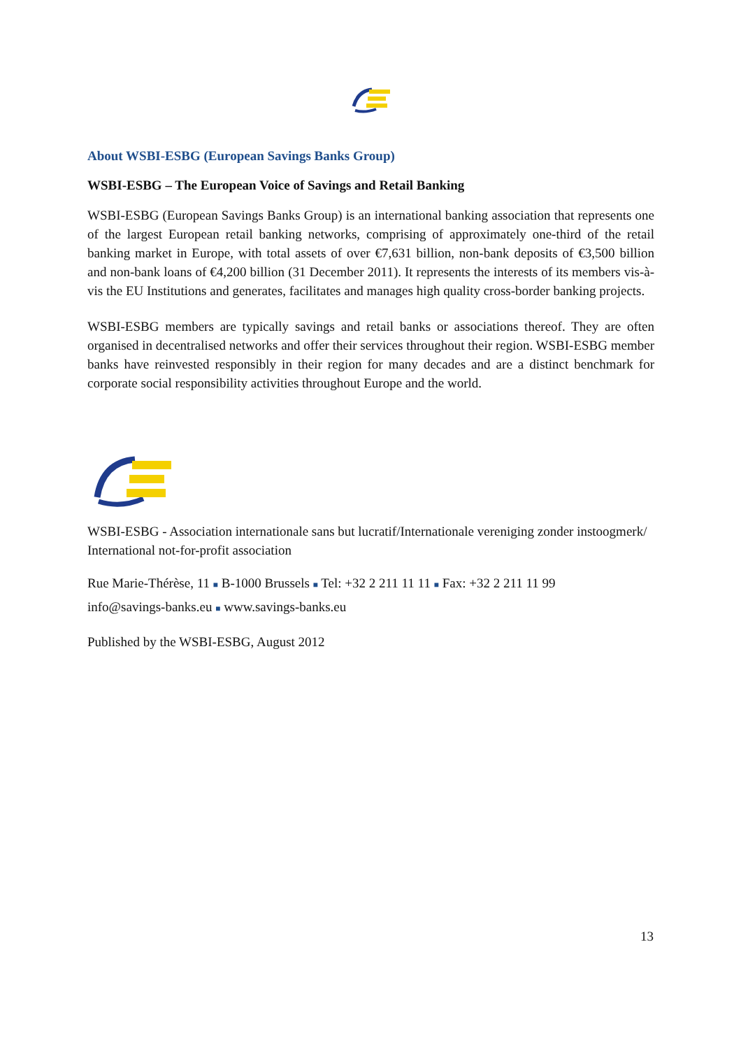About WSBI-ESBG (European Savings Banks Group)
WSBI-ESBG – The European Voice of Savings and Retail Banking
WSBI-ESBG (European Savings Banks Group) is an international banking association that represents one of the largest European retail banking networks, comprising of approximately one-third of the retail banking market in Europe, with total assets of over €7,631 billion, non-bank deposits of €3,500 billion and non-bank loans of €4,200 billion (31 December 2011). It represents the interests of its members vis-à-vis the EU Institutions and generates, facilitates and manages high quality cross-border banking projects.
WSBI-ESBG members are typically savings and retail banks or associations thereof. They are often organised in decentralised networks and offer their services throughout their region. WSBI-ESBG member banks have reinvested responsibly in their region for many decades and are a distinct benchmark for corporate social responsibility activities throughout Europe and the world.
WSBI-ESBG - Association internationale sans but lucratif/Internationale vereniging zonder instoogmerk/
International not-for-profit association
Rue Marie-Thérèse, 11 ■ B-1000 Brussels ■ Tel: +32 2 211 11 11 ■ Fax: +32 2 211 11 99
info@savings-banks.eu ■ www.savings-banks.eu
Published by the WSBI-ESBG, August 2012
13